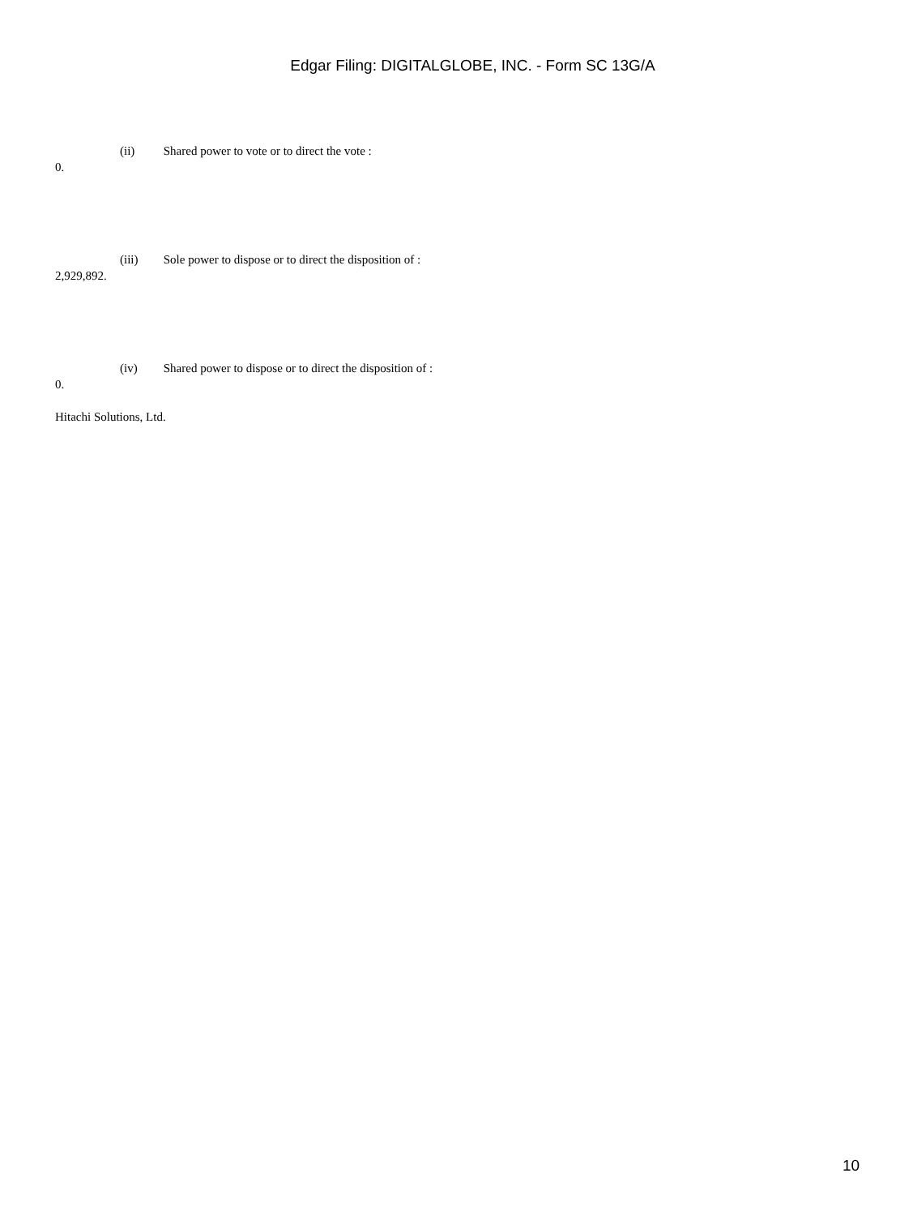Edgar Filing: DIGITALGLOBE, INC. - Form SC 13G/A
(ii) Shared power to vote or to direct the vote :
0.
(iii) Sole power to dispose or to direct the disposition of :
2,929,892.
(iv) Shared power to dispose or to direct the disposition of :
0.
Hitachi Solutions, Ltd.
10